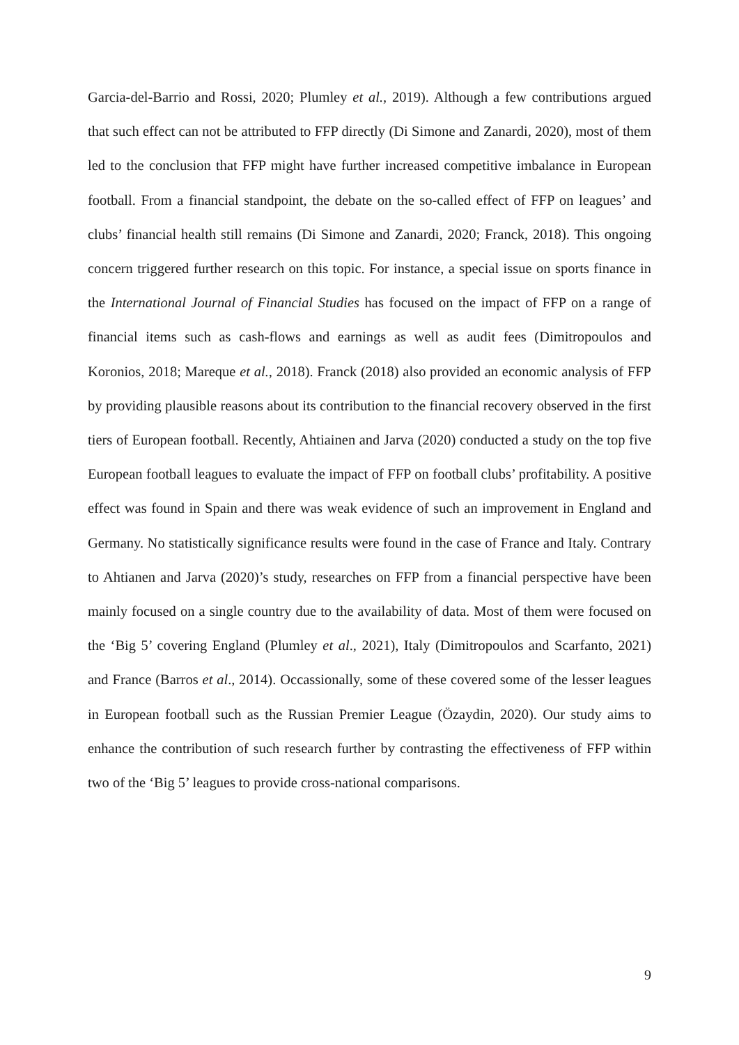Garcia-del-Barrio and Rossi, 2020; Plumley et al., 2019). Although a few contributions argued that such effect can not be attributed to FFP directly (Di Simone and Zanardi, 2020), most of them led to the conclusion that FFP might have further increased competitive imbalance in European football. From a financial standpoint, the debate on the so-called effect of FFP on leagues’ and clubs’ financial health still remains (Di Simone and Zanardi, 2020; Franck, 2018). This ongoing concern triggered further research on this topic. For instance, a special issue on sports finance in the International Journal of Financial Studies has focused on the impact of FFP on a range of financial items such as cash-flows and earnings as well as audit fees (Dimitropoulos and Koronios, 2018; Mareque et al., 2018). Franck (2018) also provided an economic analysis of FFP by providing plausible reasons about its contribution to the financial recovery observed in the first tiers of European football. Recently, Ahtiainen and Jarva (2020) conducted a study on the top five European football leagues to evaluate the impact of FFP on football clubs’ profitability. A positive effect was found in Spain and there was weak evidence of such an improvement in England and Germany. No statistically significance results were found in the case of France and Italy. Contrary to Ahtianen and Jarva (2020)’s study, researches on FFP from a financial perspective have been mainly focused on a single country due to the availability of data. Most of them were focused on the ‘Big 5’ covering England (Plumley et al., 2021), Italy (Dimitropoulos and Scarfanto, 2021) and France (Barros et al., 2014). Occassionally, some of these covered some of the lesser leagues in European football such as the Russian Premier League (Özaydin, 2020). Our study aims to enhance the contribution of such research further by contrasting the effectiveness of FFP within two of the ‘Big 5’ leagues to provide cross-national comparisons.
9